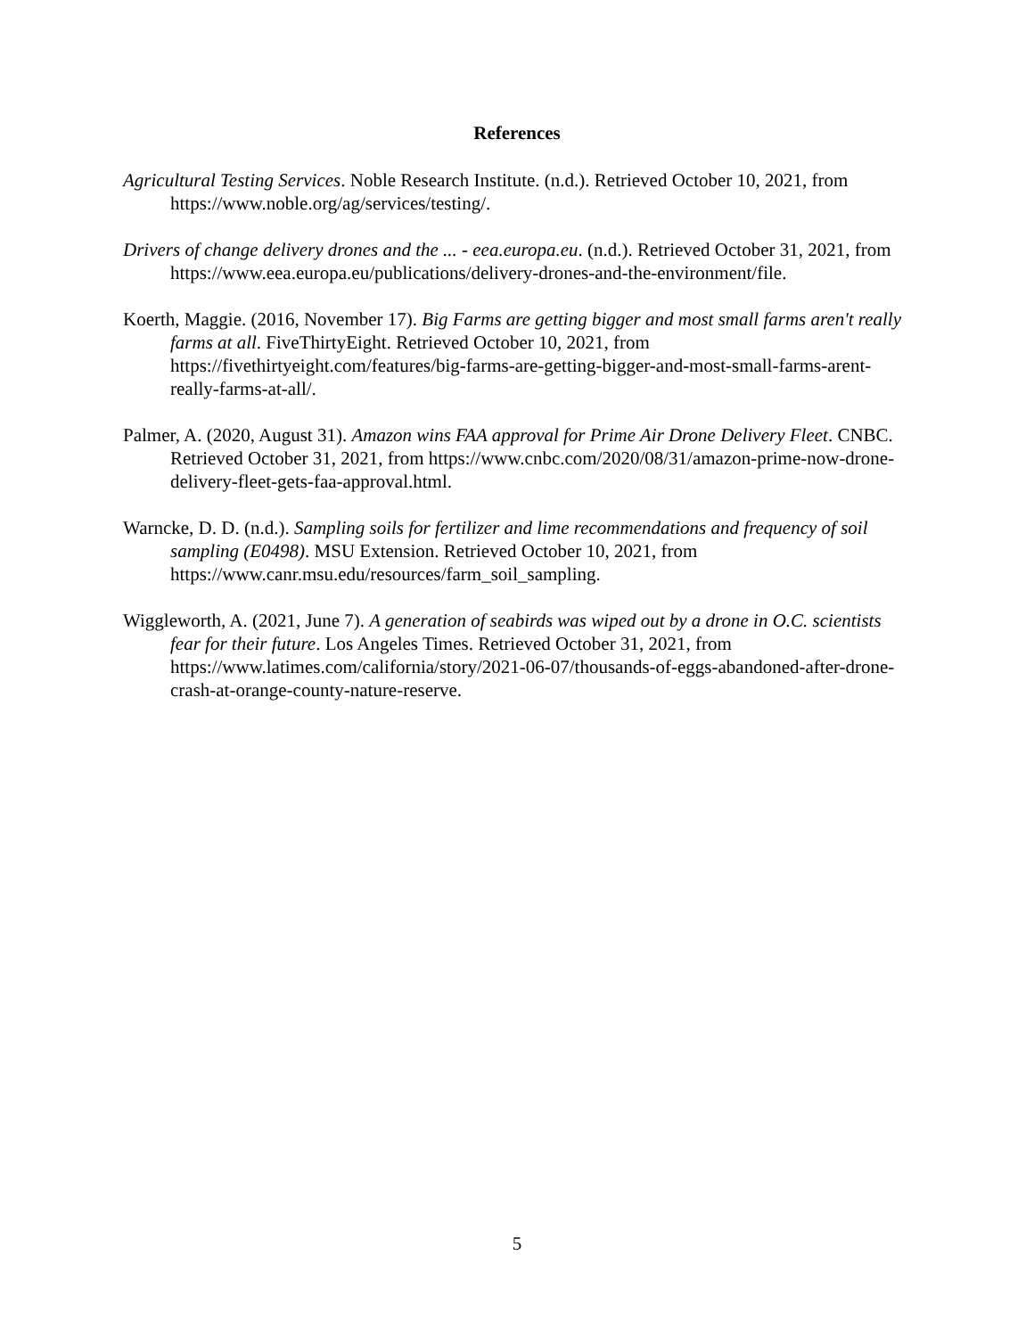References
Agricultural Testing Services. Noble Research Institute. (n.d.). Retrieved October 10, 2021, from https://www.noble.org/ag/services/testing/.
Drivers of change delivery drones and the ... - eea.europa.eu. (n.d.). Retrieved October 31, 2021, from https://www.eea.europa.eu/publications/delivery-drones-and-the-environment/file.
Koerth, Maggie. (2016, November 17). Big Farms are getting bigger and most small farms aren't really farms at all. FiveThirtyEight. Retrieved October 10, 2021, from https://fivethirtyeight.com/features/big-farms-are-getting-bigger-and-most-small-farms-arent-really-farms-at-all/.
Palmer, A. (2020, August 31). Amazon wins FAA approval for Prime Air Drone Delivery Fleet. CNBC. Retrieved October 31, 2021, from https://www.cnbc.com/2020/08/31/amazon-prime-now-drone-delivery-fleet-gets-faa-approval.html.
Warncke, D. D. (n.d.). Sampling soils for fertilizer and lime recommendations and frequency of soil sampling (E0498). MSU Extension. Retrieved October 10, 2021, from https://www.canr.msu.edu/resources/farm_soil_sampling.
Wiggleworth, A. (2021, June 7). A generation of seabirds was wiped out by a drone in O.C. scientists fear for their future. Los Angeles Times. Retrieved October 31, 2021, from https://www.latimes.com/california/story/2021-06-07/thousands-of-eggs-abandoned-after-drone-crash-at-orange-county-nature-reserve.
5